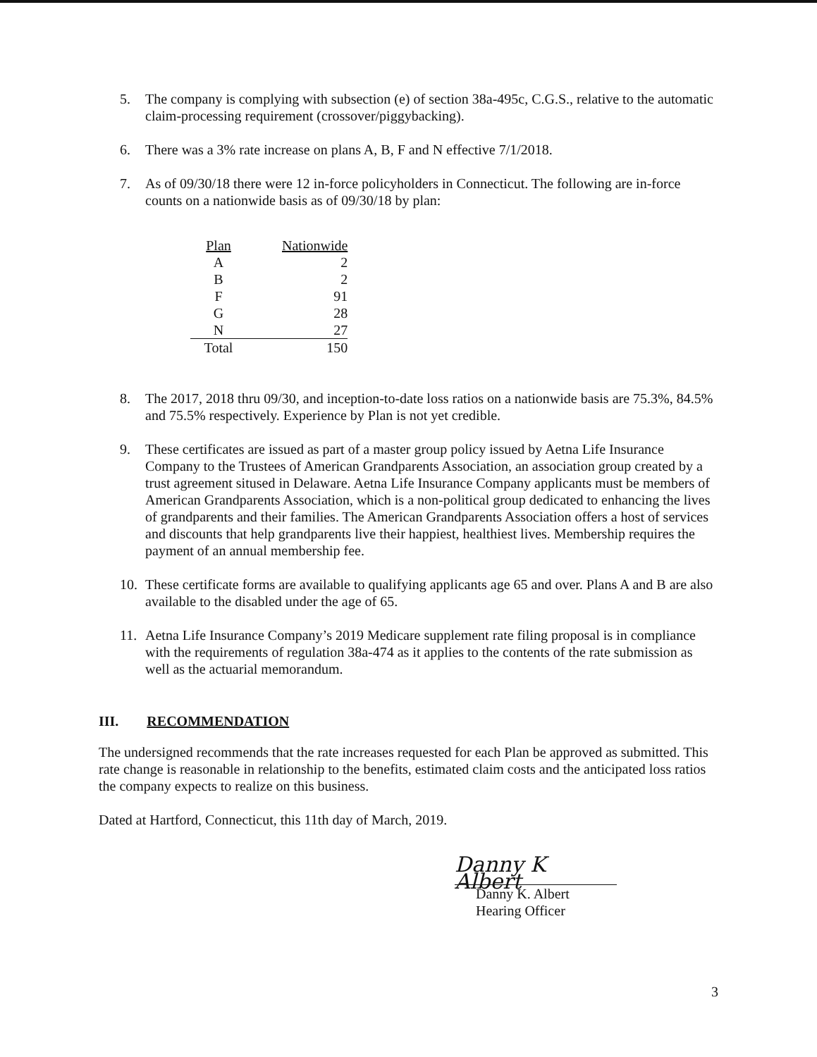5. The company is complying with subsection (e) of section 38a-495c, C.G.S., relative to the automatic claim-processing requirement (crossover/piggybacking).
6. There was a 3% rate increase on plans A, B, F and N effective 7/1/2018.
7. As of 09/30/18 there were 12 in-force policyholders in Connecticut. The following are in-force counts on a nationwide basis as of 09/30/18 by plan:
| Plan | Nationwide |
| --- | --- |
| A | 2 |
| B | 2 |
| F | 91 |
| G | 28 |
| N | 27 |
| Total | 150 |
8. The 2017, 2018 thru 09/30, and inception-to-date loss ratios on a nationwide basis are 75.3%, 84.5% and 75.5% respectively. Experience by Plan is not yet credible.
9. These certificates are issued as part of a master group policy issued by Aetna Life Insurance Company to the Trustees of American Grandparents Association, an association group created by a trust agreement sitused in Delaware. Aetna Life Insurance Company applicants must be members of American Grandparents Association, which is a non-political group dedicated to enhancing the lives of grandparents and their families. The American Grandparents Association offers a host of services and discounts that help grandparents live their happiest, healthiest lives. Membership requires the payment of an annual membership fee.
10. These certificate forms are available to qualifying applicants age 65 and over. Plans A and B are also available to the disabled under the age of 65.
11. Aetna Life Insurance Company’s 2019 Medicare supplement rate filing proposal is in compliance with the requirements of regulation 38a-474 as it applies to the contents of the rate submission as well as the actuarial memorandum.
III. RECOMMENDATION
The undersigned recommends that the rate increases requested for each Plan be approved as submitted. This rate change is reasonable in relationship to the benefits, estimated claim costs and the anticipated loss ratios the company expects to realize on this business.
Dated at Hartford, Connecticut, this 11th day of March, 2019.
Danny K Albert
Danny K. Albert
Hearing Officer
3